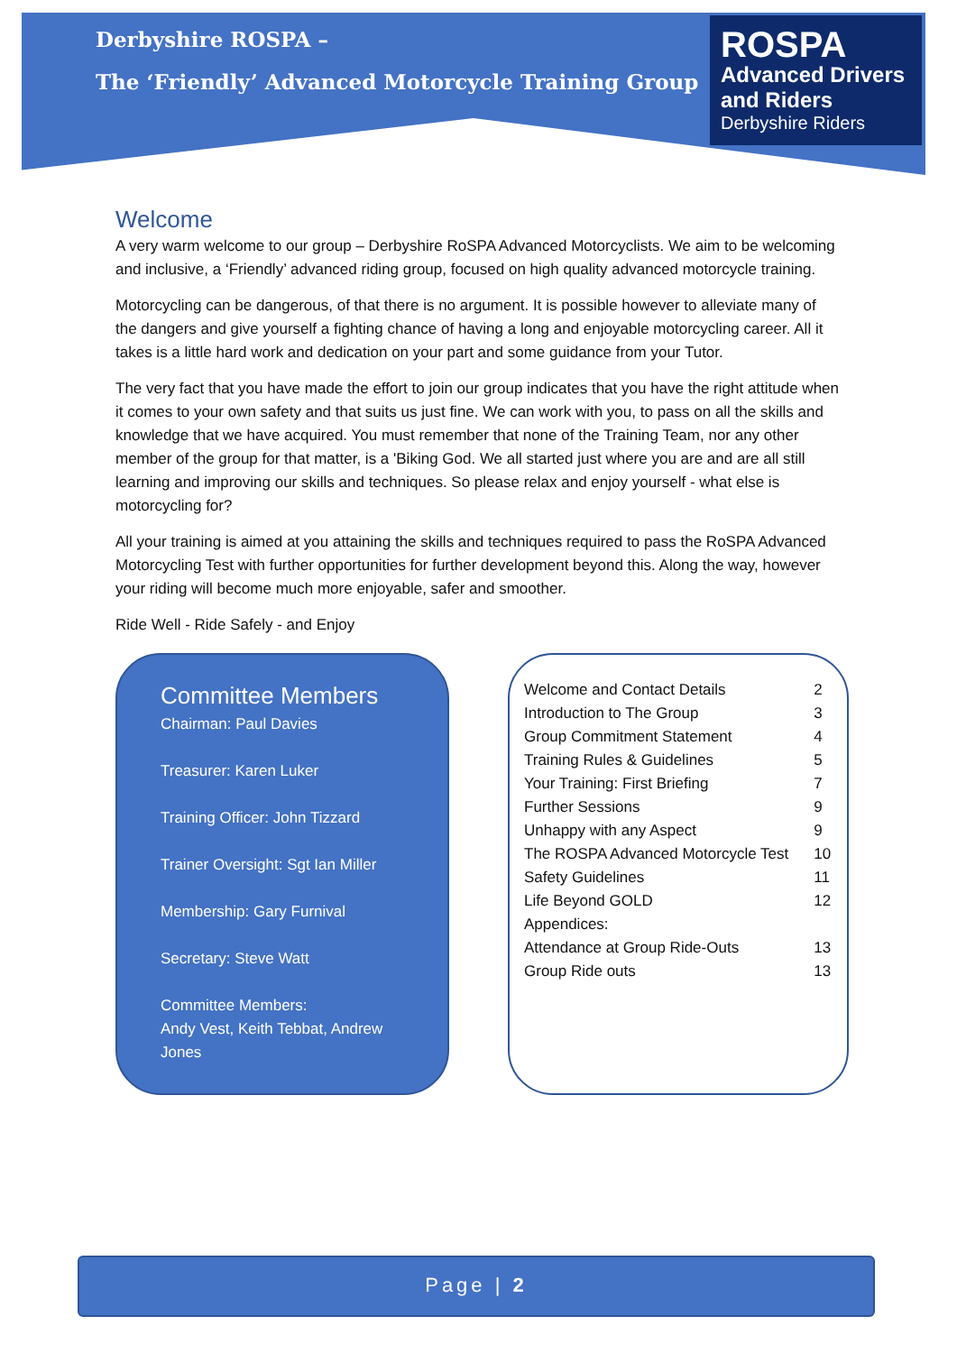Derbyshire ROSPA –
The ‘Friendly’ Advanced Motorcycle Training Group
ROSPA
Advanced Drivers and Riders
Derbyshire Riders
Welcome
A very warm welcome to our group – Derbyshire RoSPA Advanced Motorcyclists. We aim to be welcoming and inclusive, a ‘Friendly’ advanced riding group, focused on high quality advanced motorcycle training.
Motorcycling can be dangerous, of that there is no argument. It is possible however to alleviate many of the dangers and give yourself a fighting chance of having a long and enjoyable motorcycling career. All it takes is a little hard work and dedication on your part and some guidance from your Tutor.
The very fact that you have made the effort to join our group indicates that you have the right attitude when it comes to your own safety and that suits us just fine. We can work with you, to pass on all the skills and knowledge that we have acquired. You must remember that none of the Training Team, nor any other member of the group for that matter, is a 'Biking God. We all started just where you are and are all still learning and improving our skills and techniques. So please relax and enjoy yourself - what else is motorcycling for?
All your training is aimed at you attaining the skills and techniques required to pass the RoSPA Advanced Motorcycling Test with further opportunities for further development beyond this. Along the way, however your riding will become much more enjoyable, safer and smoother.
Ride Well - Ride Safely - and Enjoy
Committee Members
Chairman: Paul Davies
Treasurer: Karen Luker
Training Officer: John Tizzard
Trainer Oversight: Sgt Ian Miller
Membership: Gary Furnival
Secretary: Steve Watt
Committee Members:
Andy Vest, Keith Tebbat, Andrew Jones
| Welcome and Contact Details | 2 |
| Introduction to The Group | 3 |
| Group Commitment Statement | 4 |
| Training Rules & Guidelines | 5 |
| Your Training: First Briefing | 7 |
| Further Sessions | 9 |
| Unhappy with any Aspect | 9 |
| The ROSPA Advanced Motorcycle Test | 10 |
| Safety Guidelines | 11 |
| Life Beyond GOLD | 12 |
| Appendices: | |
| Attendance at Group Ride-Outs | 13 |
| Group Ride outs | 13 |
Page | 2